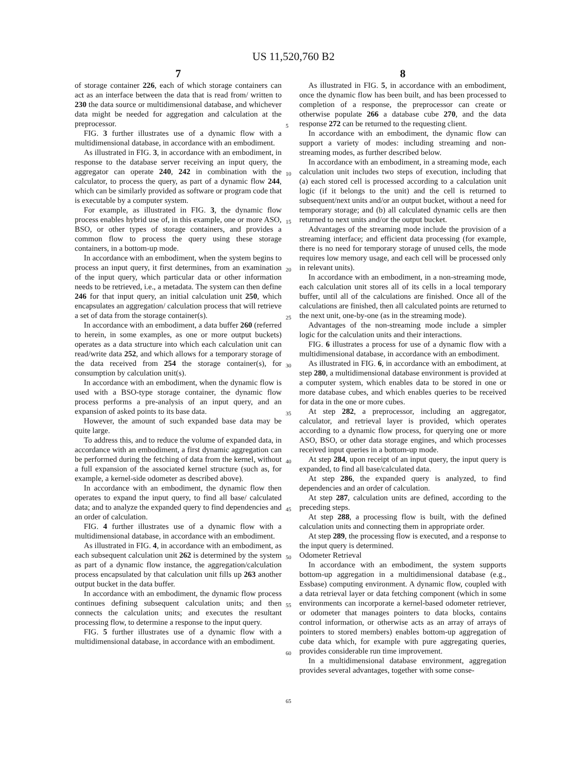US 11,520,760 B2
7
of storage container 226, each of which storage containers can act as an interface between the data that is read from/ written to 230 the data source or multidimensional database, and whichever data might be needed for aggregation and calculation at the preprocessor.
FIG. 3 further illustrates use of a dynamic flow with a multidimensional database, in accordance with an embodiment.
As illustrated in FIG. 3, in accordance with an embodiment, in response to the database server receiving an input query, the aggregator can operate 240, 242 in combination with the calculator, to process the query, as part of a dynamic flow 244, which can be similarly provided as software or program code that is executable by a computer system.
For example, as illustrated in FIG. 3, the dynamic flow process enables hybrid use of, in this example, one or more ASO, BSO, or other types of storage containers, and provides a common flow to process the query using these storage containers, in a bottom-up mode.
In accordance with an embodiment, when the system begins to process an input query, it first determines, from an examination of the input query, which particular data or other information needs to be retrieved, i.e., a metadata. The system can then define 246 for that input query, an initial calculation unit 250, which encapsulates an aggregation/ calculation process that will retrieve a set of data from the storage container(s).
In accordance with an embodiment, a data buffer 260 (referred to herein, in some examples, as one or more output buckets) operates as a data structure into which each calculation unit can read/write data 252, and which allows for a temporary storage of the data received from 254 the storage container(s), for consumption by calculation unit(s).
In accordance with an embodiment, when the dynamic flow is used with a BSO-type storage container, the dynamic flow process performs a pre-analysis of an input query, and an expansion of asked points to its base data.
However, the amount of such expanded base data may be quite large.
To address this, and to reduce the volume of expanded data, in accordance with an embodiment, a first dynamic aggregation can be performed during the fetching of data from the kernel, without a full expansion of the associated kernel structure (such as, for example, a kernel-side odometer as described above).
In accordance with an embodiment, the dynamic flow then operates to expand the input query, to find all base/ calculated data; and to analyze the expanded query to find dependencies and an order of calculation.
FIG. 4 further illustrates use of a dynamic flow with a multidimensional database, in accordance with an embodiment.
As illustrated in FIG. 4, in accordance with an embodiment, as each subsequent calculation unit 262 is determined by the system as part of a dynamic flow instance, the aggregation/calculation process encapsulated by that calculation unit fills up 263 another output bucket in the data buffer.
In accordance with an embodiment, the dynamic flow process continues defining subsequent calculation units; and then connects the calculation units; and executes the resultant processing flow, to determine a response to the input query.
FIG. 5 further illustrates use of a dynamic flow with a multidimensional database, in accordance with an embodiment.
8
As illustrated in FIG. 5, in accordance with an embodiment, once the dynamic flow has been built, and has been processed to completion of a response, the preprocessor can create or otherwise populate 266 a database cube 270, and the data response 272 can be returned to the requesting client.
In accordance with an embodiment, the dynamic flow can support a variety of modes: including streaming and non-streaming modes, as further described below.
In accordance with an embodiment, in a streaming mode, each calculation unit includes two steps of execution, including that (a) each stored cell is processed according to a calculation unit logic (if it belongs to the unit) and the cell is returned to subsequent/next units and/or an output bucket, without a need for temporary storage; and (b) all calculated dynamic cells are then returned to next units and/or the output bucket.
Advantages of the streaming mode include the provision of a streaming interface; and efficient data processing (for example, there is no need for temporary storage of unused cells, the mode requires low memory usage, and each cell will be processed only in relevant units).
In accordance with an embodiment, in a non-streaming mode, each calculation unit stores all of its cells in a local temporary buffer, until all of the calculations are finished. Once all of the calculations are finished, then all calculated points are returned to the next unit, one-by-one (as in the streaming mode).
Advantages of the non-streaming mode include a simpler logic for the calculation units and their interactions.
FIG. 6 illustrates a process for use of a dynamic flow with a multidimensional database, in accordance with an embodiment.
As illustrated in FIG. 6, in accordance with an embodiment, at step 280, a multidimensional database environment is provided at a computer system, which enables data to be stored in one or more database cubes, and which enables queries to be received for data in the one or more cubes.
At step 282, a preprocessor, including an aggregator, calculator, and retrieval layer is provided, which operates according to a dynamic flow process, for querying one or more ASO, BSO, or other data storage engines, and which processes received input queries in a bottom-up mode.
At step 284, upon receipt of an input query, the input query is expanded, to find all base/calculated data.
At step 286, the expanded query is analyzed, to find dependencies and an order of calculation.
At step 287, calculation units are defined, according to the preceding steps.
At step 288, a processing flow is built, with the defined calculation units and connecting them in appropriate order.
At step 289, the processing flow is executed, and a response to the input query is determined.
Odometer Retrieval
In accordance with an embodiment, the system supports bottom-up aggregation in a multidimensional database (e.g., Essbase) computing environment. A dynamic flow, coupled with a data retrieval layer or data fetching component (which in some environments can incorporate a kernel-based odometer retriever, or odometer that manages pointers to data blocks, contains control information, or otherwise acts as an array of arrays of pointers to stored members) enables bottom-up aggregation of cube data which, for example with pure aggregating queries, provides considerable run time improvement.
In a multidimensional database environment, aggregation provides several advantages, together with some conse-
5
10
15
20
25
30
35
40
45
50
55
60
65